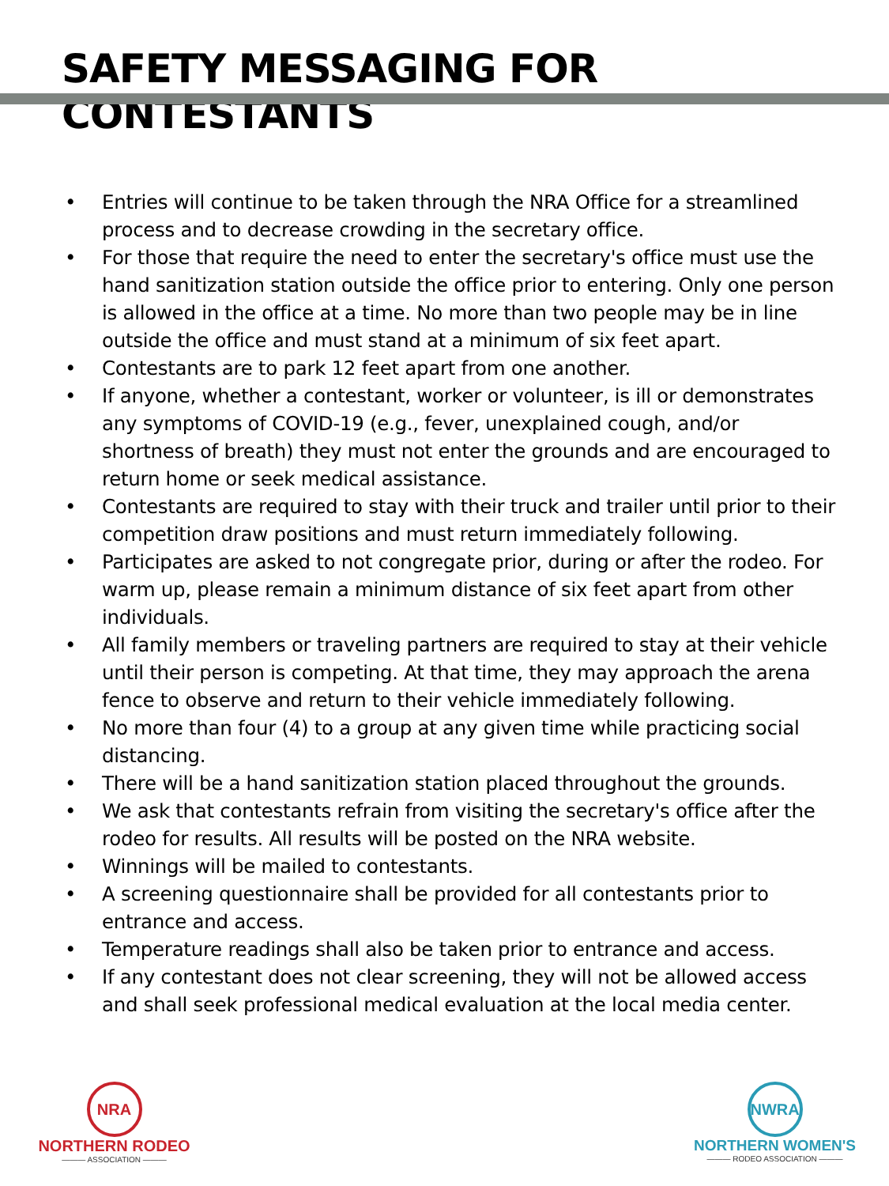SAFETY MESSAGING FOR CONTESTANTS
• Entries will continue to be taken through the NRA Office for a streamlined process and to decrease crowding in the secretary office.
• For those that require the need to enter the secretary's office must use the hand sanitization station outside the office prior to entering. Only one person is allowed in the office at a time. No more than two people may be in line outside the office and must stand at a minimum of six feet apart.
• Contestants are to park 12 feet apart from one another.
• If anyone, whether a contestant, worker or volunteer, is ill or demonstrates any symptoms of COVID-19 (e.g., fever, unexplained cough, and/or shortness of breath) they must not enter the grounds and are encouraged to return home or seek medical assistance.
• Contestants are required to stay with their truck and trailer until prior to their competition draw positions and must return immediately following.
• Participates are asked to not congregate prior, during or after the rodeo. For warm up, please remain a minimum distance of six feet apart from other individuals.
• All family members or traveling partners are required to stay at their vehicle until their person is competing. At that time, they may approach the arena fence to observe and return to their vehicle immediately following.
• No more than four (4) to a group at any given time while practicing social distancing.
• There will be a hand sanitization station placed throughout the grounds.
• We ask that contestants refrain from visiting the secretary's office after the rodeo for results. All results will be posted on the NRA website.
• Winnings will be mailed to contestants.
• A screening questionnaire shall be provided for all contestants prior to entrance and access.
• Temperature readings shall also be taken prior to entrance and access.
• If any contestant does not clear screening, they will not be allowed access and shall seek professional medical evaluation at the local media center.
NRA
NORTHERN RODEO
——— ASSOCIATION ———
NWRA
NORTHERN WOMEN'S
——— RODEO ASSOCIATION ———